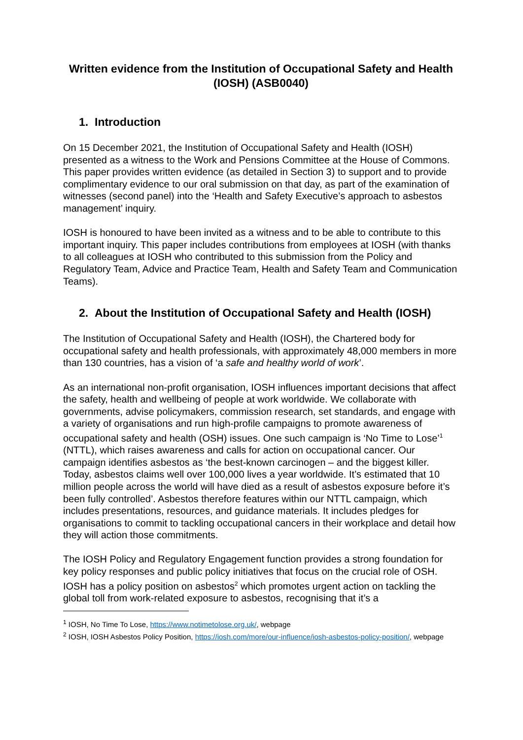Written evidence from the Institution of Occupational Safety and Health (IOSH) (ASB0040)
1. Introduction
On 15 December 2021, the Institution of Occupational Safety and Health (IOSH) presented as a witness to the Work and Pensions Committee at the House of Commons. This paper provides written evidence (as detailed in Section 3) to support and to provide complimentary evidence to our oral submission on that day, as part of the examination of witnesses (second panel) into the ‘Health and Safety Executive’s approach to asbestos management’ inquiry.
IOSH is honoured to have been invited as a witness and to be able to contribute to this important inquiry. This paper includes contributions from employees at IOSH (with thanks to all colleagues at IOSH who contributed to this submission from the Policy and Regulatory Team, Advice and Practice Team, Health and Safety Team and Communication Teams).
2. About the Institution of Occupational Safety and Health (IOSH)
The Institution of Occupational Safety and Health (IOSH), the Chartered body for occupational safety and health professionals, with approximately 48,000 members in more than 130 countries, has a vision of ‘a safe and healthy world of work’.
As an international non-profit organisation, IOSH influences important decisions that affect the safety, health and wellbeing of people at work worldwide. We collaborate with governments, advise policymakers, commission research, set standards, and engage with a variety of organisations and run high-profile campaigns to promote awareness of occupational safety and health (OSH) issues. One such campaign is ‘No Time to Lose’<sup>1</sup> (NTTL), which raises awareness and calls for action on occupational cancer. Our campaign identifies asbestos as ‘the best-known carcinogen – and the biggest killer. Today, asbestos claims well over 100,000 lives a year worldwide. It’s estimated that 10 million people across the world will have died as a result of asbestos exposure before it’s been fully controlled’. Asbestos therefore features within our NTTL campaign, which includes presentations, resources, and guidance materials. It includes pledges for organisations to commit to tackling occupational cancers in their workplace and detail how they will action those commitments.
The IOSH Policy and Regulatory Engagement function provides a strong foundation for key policy responses and public policy initiatives that focus on the crucial role of OSH. IOSH has a policy position on asbestos<sup>2</sup> which promotes urgent action on tackling the global toll from work-related exposure to asbestos, recognising that it’s a
<sup>1</sup> IOSH, No Time To Lose, https://www.notimetolose.org.uk/, webpage
<sup>2</sup> IOSH, IOSH Asbestos Policy Position, https://iosh.com/more/our-influence/iosh-asbestos-policy-position/, webpage